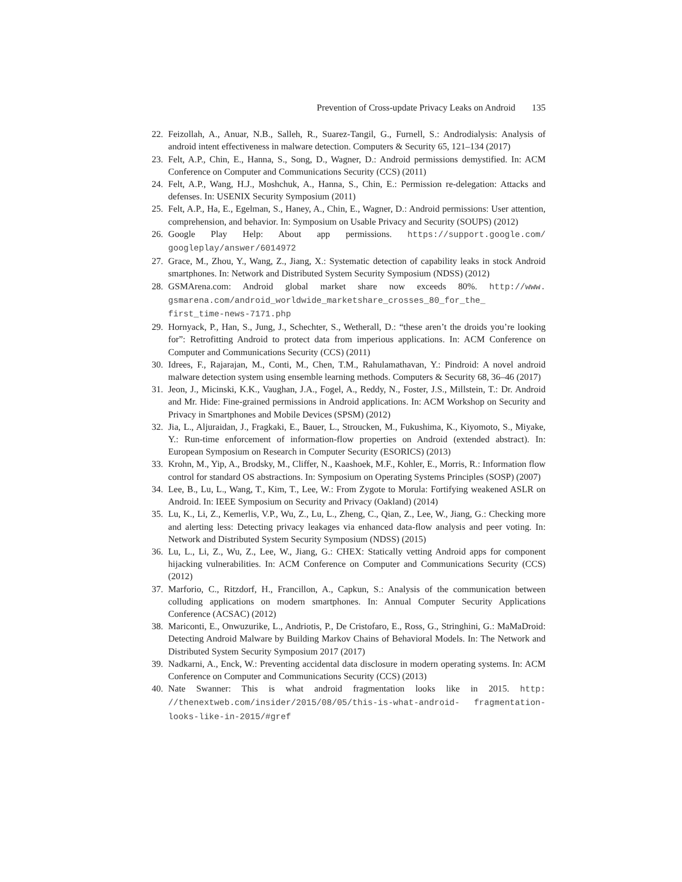Prevention of Cross-update Privacy Leaks on Android 135
22.
Feizollah, A., Anuar, N.B., Salleh, R., Suarez-Tangil, G., Furnell, S.: Androdialysis: Analysis of android intent effectiveness in malware detection. Computers & Security 65, 121–134 (2017)
23.
Felt, A.P., Chin, E., Hanna, S., Song, D., Wagner, D.: Android permissions demystified. In: ACM Conference on Computer and Communications Security (CCS) (2011)
24.
Felt, A.P., Wang, H.J., Moshchuk, A., Hanna, S., Chin, E.: Permission re-delegation: Attacks and defenses. In: USENIX Security Symposium (2011)
25.
Felt, A.P., Ha, E., Egelman, S., Haney, A., Chin, E., Wagner, D.: Android permissions: User attention, comprehension, and behavior. In: Symposium on Usable Privacy and Security (SOUPS) (2012)
26.
Google Play Help: About app permissions. https://support.google.com/ googleplay/answer/6014972
27.
Grace, M., Zhou, Y., Wang, Z., Jiang, X.: Systematic detection of capability leaks in stock Android smartphones. In: Network and Distributed System Security Symposium (NDSS) (2012)
28.
GSMArena.com: Android global market share now exceeds 80%. http://www. gsmarena.com/android_worldwide_marketshare_crosses_80_for_the_ first_time-news-7171.php
29.
Hornyack, P., Han, S., Jung, J., Schechter, S., Wetherall, D.: “these aren’t the droids you’re looking for”: Retrofitting Android to protect data from imperious applications. In: ACM Conference on Computer and Communications Security (CCS) (2011)
30.
Idrees, F., Rajarajan, M., Conti, M., Chen, T.M., Rahulamathavan, Y.: Pindroid: A novel android malware detection system using ensemble learning methods. Computers & Security 68, 36–46 (2017)
31.
Jeon, J., Micinski, K.K., Vaughan, J.A., Fogel, A., Reddy, N., Foster, J.S., Millstein, T.: Dr. Android and Mr. Hide: Fine-grained permissions in Android applications. In: ACM Workshop on Security and Privacy in Smartphones and Mobile Devices (SPSM) (2012)
32.
Jia, L., Aljuraidan, J., Fragkaki, E., Bauer, L., Stroucken, M., Fukushima, K., Kiyomoto, S., Miyake, Y.: Run-time enforcement of information-flow properties on Android (extended abstract). In: European Symposium on Research in Computer Security (ESORICS) (2013)
33.
Krohn, M., Yip, A., Brodsky, M., Cliffer, N., Kaashoek, M.F., Kohler, E., Morris, R.: Information flow control for standard OS abstractions. In: Symposium on Operating Systems Principles (SOSP) (2007)
34.
Lee, B., Lu, L., Wang, T., Kim, T., Lee, W.: From Zygote to Morula: Fortifying weakened ASLR on Android. In: IEEE Symposium on Security and Privacy (Oakland) (2014)
35.
Lu, K., Li, Z., Kemerlis, V.P., Wu, Z., Lu, L., Zheng, C., Qian, Z., Lee, W., Jiang, G.: Checking more and alerting less: Detecting privacy leakages via enhanced data-flow analysis and peer voting. In: Network and Distributed System Security Symposium (NDSS) (2015)
36.
Lu, L., Li, Z., Wu, Z., Lee, W., Jiang, G.: CHEX: Statically vetting Android apps for component hijacking vulnerabilities. In: ACM Conference on Computer and Communications Security (CCS) (2012)
37.
Marforio, C., Ritzdorf, H., Francillon, A., Capkun, S.: Analysis of the communication between colluding applications on modern smartphones. In: Annual Computer Security Applications Conference (ACSAC) (2012)
38.
Mariconti, E., Onwuzurike, L., Andriotis, P., De Cristofaro, E., Ross, G., Stringhini, G.: MaMaDroid: Detecting Android Malware by Building Markov Chains of Behavioral Models. In: The Network and Distributed System Security Symposium 2017 (2017)
39.
Nadkarni, A., Enck, W.: Preventing accidental data disclosure in modern operating systems. In: ACM Conference on Computer and Communications Security (CCS) (2013)
40.
Nate Swanner: This is what android fragmentation looks like in 2015. http: //thenextweb.com/insider/2015/08/05/this-is-what-android- fragmentation-looks-like-in-2015/#gref